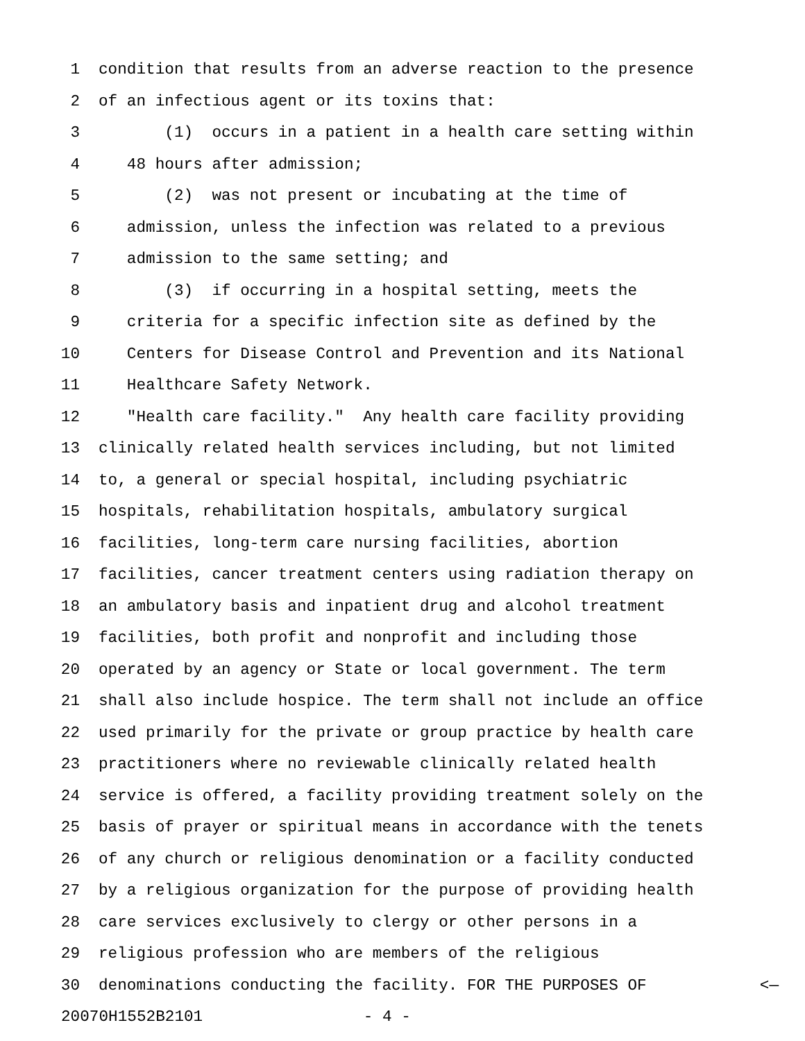1 condition that results from an adverse reaction to the presence
2 of an infectious agent or its toxins that:
3 (1) occurs in a patient in a health care setting within
4 48 hours after admission;
5 (2) was not present or incubating at the time of
6 admission, unless the infection was related to a previous
7 admission to the same setting; and
8 (3) if occurring in a hospital setting, meets the
9 criteria for a specific infection site as defined by the
10 Centers for Disease Control and Prevention and its National
11 Healthcare Safety Network.
12 "Health care facility." Any health care facility providing
13 clinically related health services including, but not limited
14 to, a general or special hospital, including psychiatric
15 hospitals, rehabilitation hospitals, ambulatory surgical
16 facilities, long-term care nursing facilities, abortion
17 facilities, cancer treatment centers using radiation therapy on
18 an ambulatory basis and inpatient drug and alcohol treatment
19 facilities, both profit and nonprofit and including those
20 operated by an agency or State or local government. The term
21 shall also include hospice. The term shall not include an office
22 used primarily for the private or group practice by health care
23 practitioners where no reviewable clinically related health
24 service is offered, a facility providing treatment solely on the
25 basis of prayer or spiritual means in accordance with the tenets
26 of any church or religious denomination or a facility conducted
27 by a religious organization for the purpose of providing health
28 care services exclusively to clergy or other persons in a
29 religious profession who are members of the religious
30 denominations conducting the facility. FOR THE PURPOSES OF <—
20070H1552B2101 - 4 -